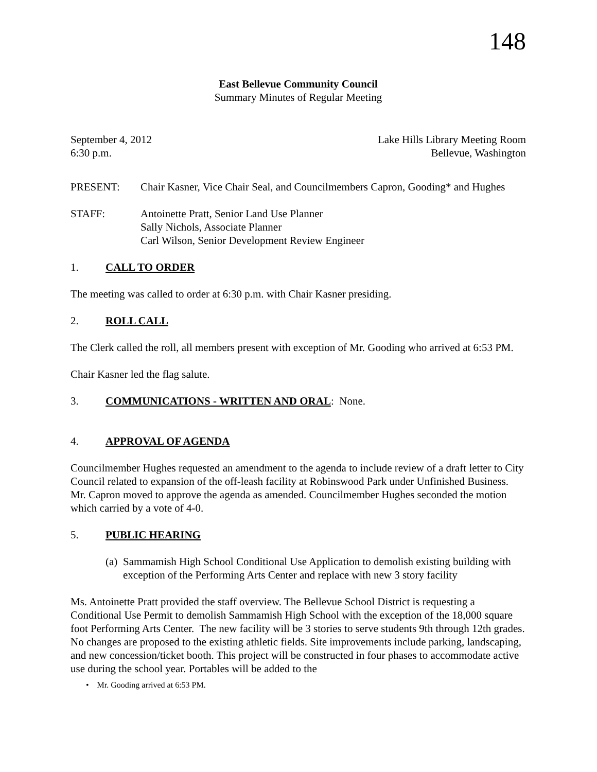148
East Bellevue Community Council
Summary Minutes of Regular Meeting
September 4, 2012
6:30 p.m. Lake Hills Library Meeting Room
Bellevue, Washington
PRESENT: Chair Kasner, Vice Chair Seal, and Councilmembers Capron, Gooding* and Hughes
STAFF: Antoinette Pratt, Senior Land Use Planner
Sally Nichols, Associate Planner
Carl Wilson, Senior Development Review Engineer
1. CALL TO ORDER
The meeting was called to order at 6:30 p.m. with Chair Kasner presiding.
2. ROLL CALL
The Clerk called the roll, all members present with exception of Mr. Gooding who arrived at 6:53 PM.
Chair Kasner led the flag salute.
3. COMMUNICATIONS - WRITTEN AND ORAL: None.
4. APPROVAL OF AGENDA
Councilmember Hughes requested an amendment to the agenda to include review of a draft letter to City Council related to expansion of the off-leash facility at Robinswood Park under Unfinished Business. Mr. Capron moved to approve the agenda as amended. Councilmember Hughes seconded the motion which carried by a vote of 4-0.
5. PUBLIC HEARING
(a) Sammamish High School Conditional Use Application to demolish existing building with exception of the Performing Arts Center and replace with new 3 story facility
Ms. Antoinette Pratt provided the staff overview. The Bellevue School District is requesting a Conditional Use Permit to demolish Sammamish High School with the exception of the 18,000 square foot Performing Arts Center. The new facility will be 3 stories to serve students 9th through 12th grades. No changes are proposed to the existing athletic fields. Site improvements include parking, landscaping, and new concession/ticket booth. This project will be constructed in four phases to accommodate active use during the school year. Portables will be added to the
• Mr. Gooding arrived at 6:53 PM.